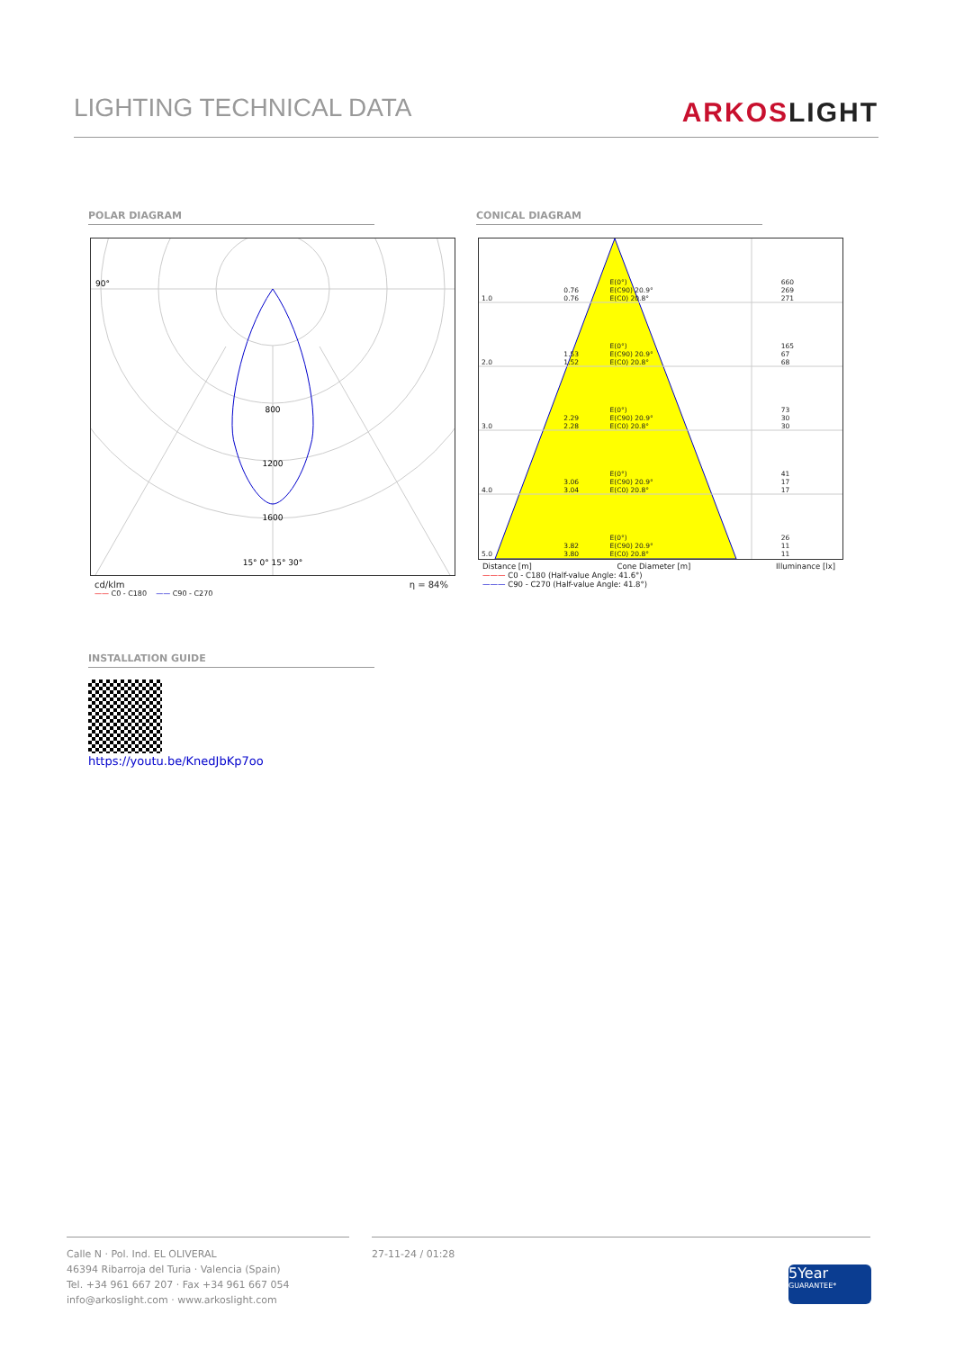LIGHTING TECHNICAL DATA
ARKOSLIGHT
POLAR DIAGRAM CONICAL DIAGRAM
90°
800
1200
1600
15° 0° 15° 30°
cd/klm η = 84%
—— C0 - C180 —— C90 - C270
| 1.0 | 0.76 0.76 | E(0°) E(C90) 20.9° E(C0) 20.8° | 660 269 271 |
| 2.0 | 1.53 1.52 | E(0°) E(C90) 20.9° E(C0) 20.8° | 165 67 68 |
| 3.0 | 2.29 2.28 | E(0°) E(C90) 20.9° E(C0) 20.8° | 73 30 30 |
| 4.0 | 3.06 3.04 | E(0°) E(C90) 20.9° E(C0) 20.8° | 41 17 17 |
| 5.0 | 3.82 3.80 | E(0°) E(C90) 20.9° E(C0) 20.8° | 26 11 11 |
Distance [m] Cone Diameter [m] Illuminance [lx]
——— C0 - C180 (Half-value Angle: 41.6°)
——— C90 - C270 (Half-value Angle: 41.8°)
INSTALLATION GUIDE
https://youtu.be/KnedJbKp7oo
Calle N · Pol. Ind. EL OLIVERAL
46394 Ribarroja del Turia · Valencia (Spain)
Tel. +34 961 667 207 · Fax +34 961 667 054
info@arkoslight.com · www.arkoslight.com
27-11-24 / 01:28
5Year
GUARANTEE*